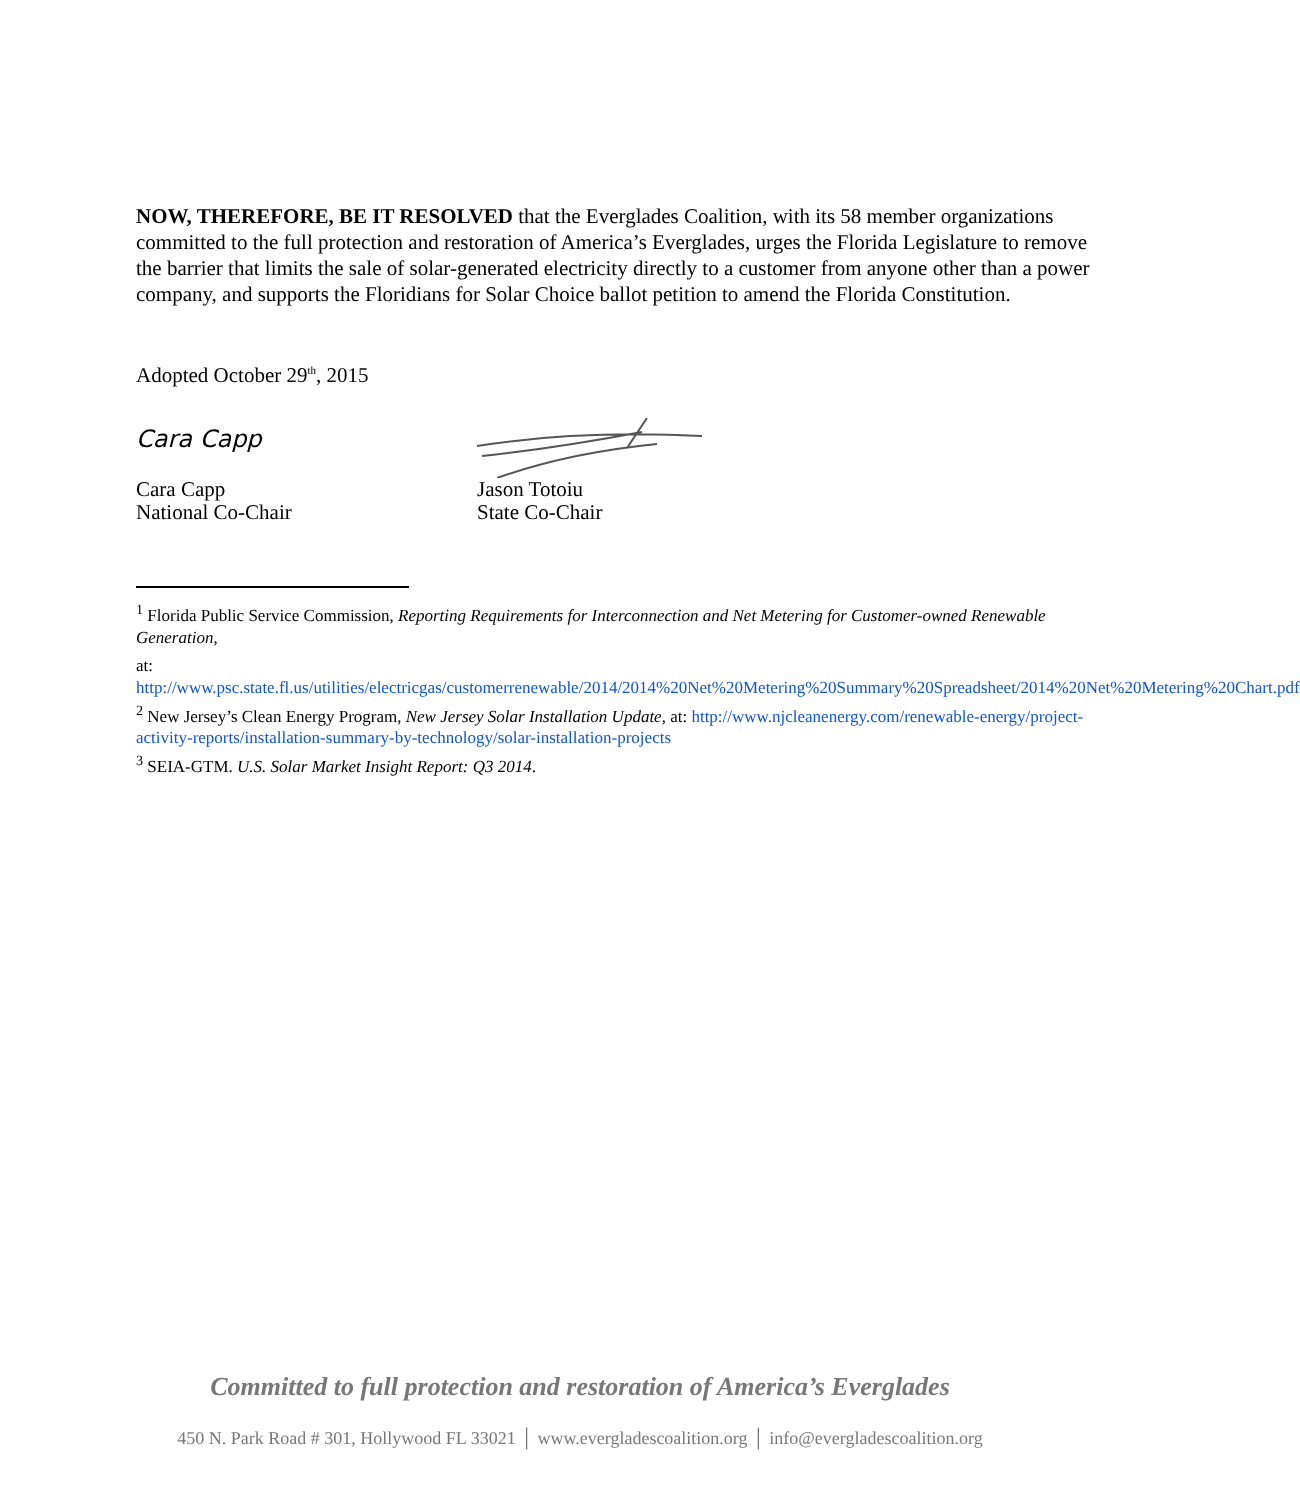NOW, THEREFORE, BE IT RESOLVED that the Everglades Coalition, with its 58 member organizations committed to the full protection and restoration of America’s Everglades, urges the Florida Legislature to remove the barrier that limits the sale of solar-generated electricity directly to a customer from anyone other than a power company, and supports the Floridians for Solar Choice ballot petition to amend the Florida Constitution.
Adopted October 29<sup>th</sup>, 2015
Cara Capp
Cara Capp
National Co-Chair
Jason Totoiu
State Co-Chair
<sup>1</sup> Florida Public Service Commission, Reporting Requirements for Interconnection and Net Metering for Customer-owned Renewable Generation,
at: http://www.psc.state.fl.us/utilities/electricgas/customerrenewable/2014/2014%20Net%20Metering%20Summary%20Spreadsheet/2014%20Net%20Metering%20Chart.pdf
<sup>2</sup> New Jersey’s Clean Energy Program, New Jersey Solar Installation Update, at: http://www.njcleanenergy.com/renewable-energy/project-activity-reports/installation-summary-by-technology/solar-installation-projects
<sup>3</sup> SEIA-GTM. U.S. Solar Market Insight Report: Q3 2014.
Committed to full protection and restoration of America’s Everglades
450 N. Park Road # 301, Hollywood FL 33021 │ www.evergladescoalition.org │ info@evergladescoalition.org